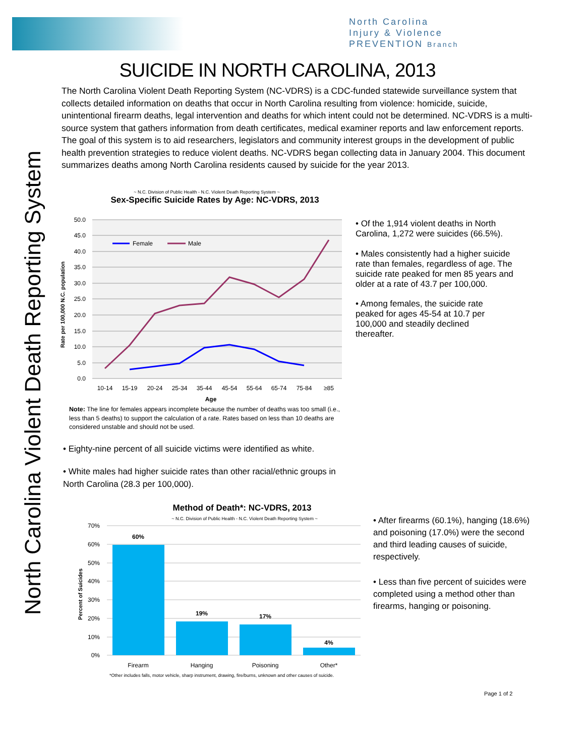North Carolina
Injury & Violence
PREVENTION Branch
North Carolina Violent Death Reporting System
SUICIDE IN NORTH CAROLINA, 2013
The North Carolina Violent Death Reporting System (NC-VDRS) is a CDC-funded statewide surveillance system that collects detailed information on deaths that occur in North Carolina resulting from violence: homicide, suicide, unintentional firearm deaths, legal intervention and deaths for which intent could not be determined. NC-VDRS is a multi-source system that gathers information from death certificates, medical examiner reports and law enforcement reports. The goal of this system is to aid researchers, legislators and community interest groups in the development of public health prevention strategies to reduce violent deaths. NC-VDRS began collecting data in January 2004. This document summarizes deaths among North Carolina residents caused by suicide for the year 2013.
~ N.C. Division of Public Health - N.C. Violent Death Reporting System ~
Sex-Specific Suicide Rates by Age: NC-VDRS, 2013
50.0
45.0
40.0
35.0
30.0
25.0
20.0
15.0
10.0
5.0
0.0
Rate per 100,000 N.C. population
Female
Male
10-14
15-19
20-24
25-34
35-44
45-54
55-64
65-74
75-84
≥85
Age
• Of the 1,914 violent deaths in North Carolina, 1,272 were suicides (66.5%).
• Males consistently had a higher suicide rate than females, regardless of age. The suicide rate peaked for men 85 years and older at a rate of 43.7 per 100,000.
• Among females, the suicide rate peaked for ages 45-54 at 10.7 per 100,000 and steadily declined thereafter.
Note: The line for females appears incomplete because the number of deaths was too small (i.e., less than 5 deaths) to support the calculation of a rate. Rates based on less than 10 deaths are considered unstable and should not be used.
• Eighty-nine percent of all suicide victims were identified as white.
• White males had higher suicide rates than other racial/ethnic groups in North Carolina (28.3 per 100,000).
Method of Death*: NC-VDRS, 2013
~ N.C. Division of Public Health - N.C. Violent Death Reporting System ~
70%
60%
50%
40%
30%
20%
10%
0%
Percent of Suicides
60%
19%
17%
4%
Firearm
Hanging
Poisoning
Other*
*Other includes falls, motor vehicle, sharp instrument, drawing, fire/burns, unknown and other causes of suicide.
• After firearms (60.1%), hanging (18.6%) and poisoning (17.0%) were the second and third leading causes of suicide, respectively.
• Less than five percent of suicides were completed using a method other than firearms, hanging or poisoning.
Page 1 of 2